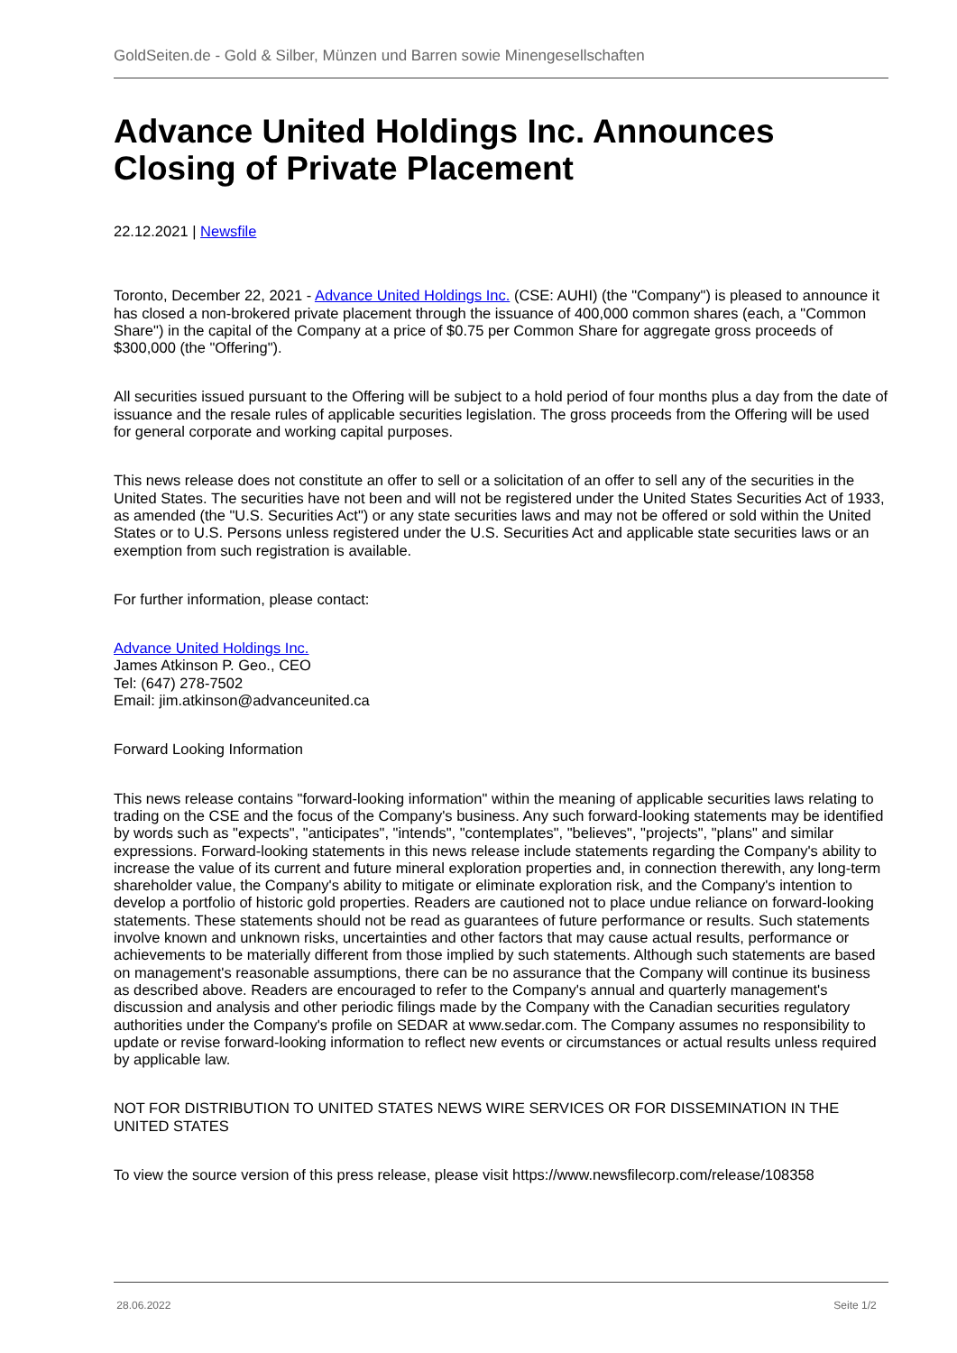GoldSeiten.de - Gold & Silber, Münzen und Barren sowie Minengesellschaften
Advance United Holdings Inc. Announces Closing of Private Placement
22.12.2021 | Newsfile
Toronto, December 22, 2021 - Advance United Holdings Inc. (CSE: AUHI) (the "Company") is pleased to announce it has closed a non-brokered private placement through the issuance of 400,000 common shares (each, a "Common Share") in the capital of the Company at a price of $0.75 per Common Share for aggregate gross proceeds of $300,000 (the "Offering").
All securities issued pursuant to the Offering will be subject to a hold period of four months plus a day from the date of issuance and the resale rules of applicable securities legislation. The gross proceeds from the Offering will be used for general corporate and working capital purposes.
This news release does not constitute an offer to sell or a solicitation of an offer to sell any of the securities in the United States. The securities have not been and will not be registered under the United States Securities Act of 1933, as amended (the "U.S. Securities Act") or any state securities laws and may not be offered or sold within the United States or to U.S. Persons unless registered under the U.S. Securities Act and applicable state securities laws or an exemption from such registration is available.
For further information, please contact:
Advance United Holdings Inc.
James Atkinson P. Geo., CEO
Tel: (647) 278-7502
Email: jim.atkinson@advanceunited.ca
Forward Looking Information
This news release contains "forward-looking information" within the meaning of applicable securities laws relating to trading on the CSE and the focus of the Company's business. Any such forward-looking statements may be identified by words such as "expects", "anticipates", "intends", "contemplates", "believes", "projects", "plans" and similar expressions. Forward-looking statements in this news release include statements regarding the Company's ability to increase the value of its current and future mineral exploration properties and, in connection therewith, any long-term shareholder value, the Company's ability to mitigate or eliminate exploration risk, and the Company's intention to develop a portfolio of historic gold properties. Readers are cautioned not to place undue reliance on forward-looking statements. These statements should not be read as guarantees of future performance or results. Such statements involve known and unknown risks, uncertainties and other factors that may cause actual results, performance or achievements to be materially different from those implied by such statements. Although such statements are based on management's reasonable assumptions, there can be no assurance that the Company will continue its business as described above. Readers are encouraged to refer to the Company's annual and quarterly management's discussion and analysis and other periodic filings made by the Company with the Canadian securities regulatory authorities under the Company's profile on SEDAR at www.sedar.com. The Company assumes no responsibility to update or revise forward-looking information to reflect new events or circumstances or actual results unless required by applicable law.
NOT FOR DISTRIBUTION TO UNITED STATES NEWS WIRE SERVICES OR FOR DISSEMINATION IN THE UNITED STATES
To view the source version of this press release, please visit https://www.newsfilecorp.com/release/108358
28.06.2022 Seite 1/2